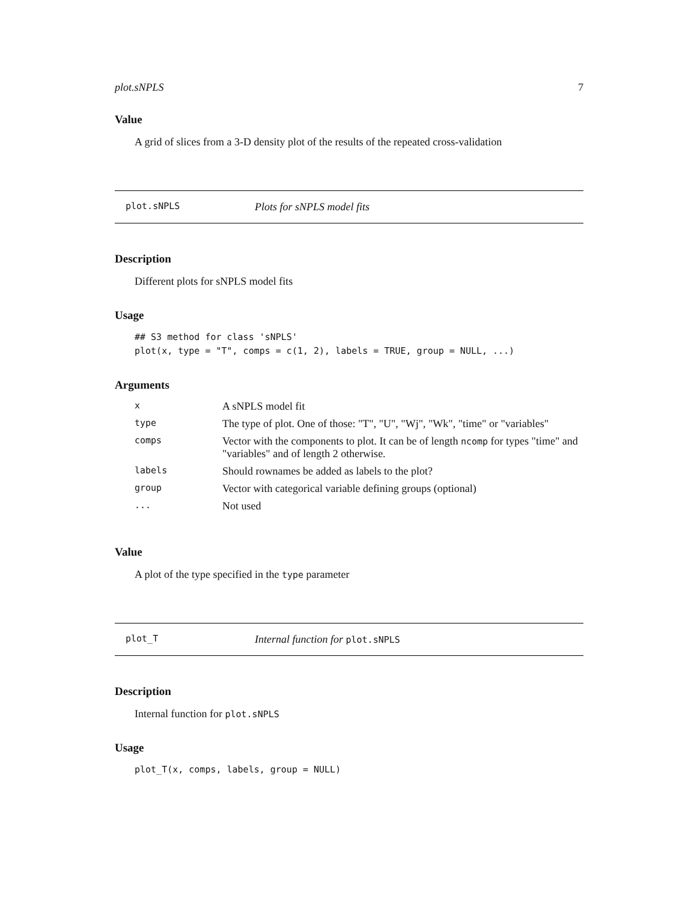plot.sNPLS 7
Value
A grid of slices from a 3-D density plot of the results of the repeated cross-validation
plot.sNPLS Plots for sNPLS model fits
Description
Different plots for sNPLS model fits
Usage
## S3 method for class 'sNPLS'
plot(x, type = "T", comps = c(1, 2), labels = TRUE, group = NULL, ...)
Arguments
| x | A sNPLS model fit |
| type | The type of plot. One of those: "T", "U", "Wj", "Wk", "time" or "variables" |
| comps | Vector with the components to plot. It can be of length ncomp for types "time" and "variables" and of length 2 otherwise. |
| labels | Should rownames be added as labels to the plot? |
| group | Vector with categorical variable defining groups (optional) |
| ... | Not used |
Value
A plot of the type specified in the type parameter
plot_T Internal function for plot.sNPLS
Description
Internal function for plot.sNPLS
Usage
plot_T(x, comps, labels, group = NULL)